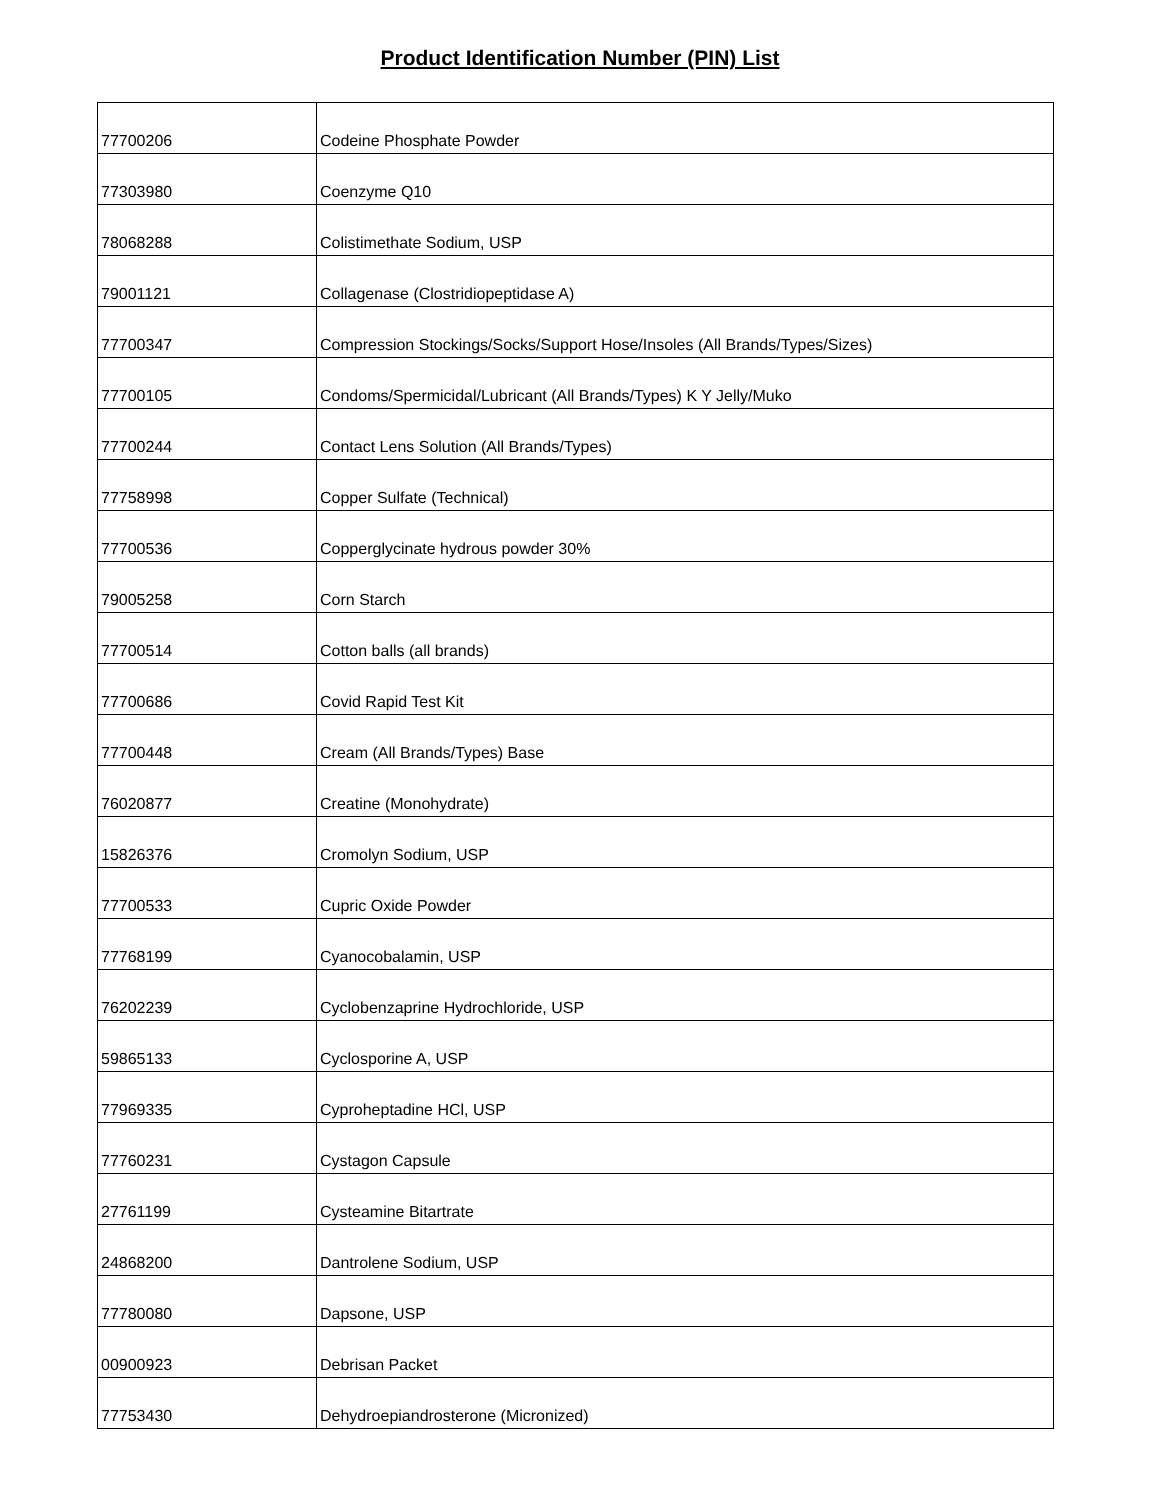Product Identification Number (PIN) List
| 77700206 | Codeine Phosphate Powder |
| 77303980 | Coenzyme Q10 |
| 78068288 | Colistimethate Sodium, USP |
| 79001121 | Collagenase (Clostridiopeptidase A) |
| 77700347 | Compression Stockings/Socks/Support Hose/Insoles (All Brands/Types/Sizes) |
| 77700105 | Condoms/Spermicidal/Lubricant (All Brands/Types) K Y Jelly/Muko |
| 77700244 | Contact Lens Solution (All Brands/Types) |
| 77758998 | Copper Sulfate (Technical) |
| 77700536 | Copperglycinate hydrous powder 30% |
| 79005258 | Corn Starch |
| 77700514 | Cotton balls (all brands) |
| 77700686 | Covid Rapid Test Kit |
| 77700448 | Cream (All Brands/Types) Base |
| 76020877 | Creatine (Monohydrate) |
| 15826376 | Cromolyn Sodium, USP |
| 77700533 | Cupric Oxide Powder |
| 77768199 | Cyanocobalamin, USP |
| 76202239 | Cyclobenzaprine Hydrochloride, USP |
| 59865133 | Cyclosporine A, USP |
| 77969335 | Cyproheptadine HCl, USP |
| 77760231 | Cystagon Capsule |
| 27761199 | Cysteamine Bitartrate |
| 24868200 | Dantrolene Sodium, USP |
| 77780080 | Dapsone, USP |
| 00900923 | Debrisan Packet |
| 77753430 | Dehydroepiandrosterone (Micronized) |